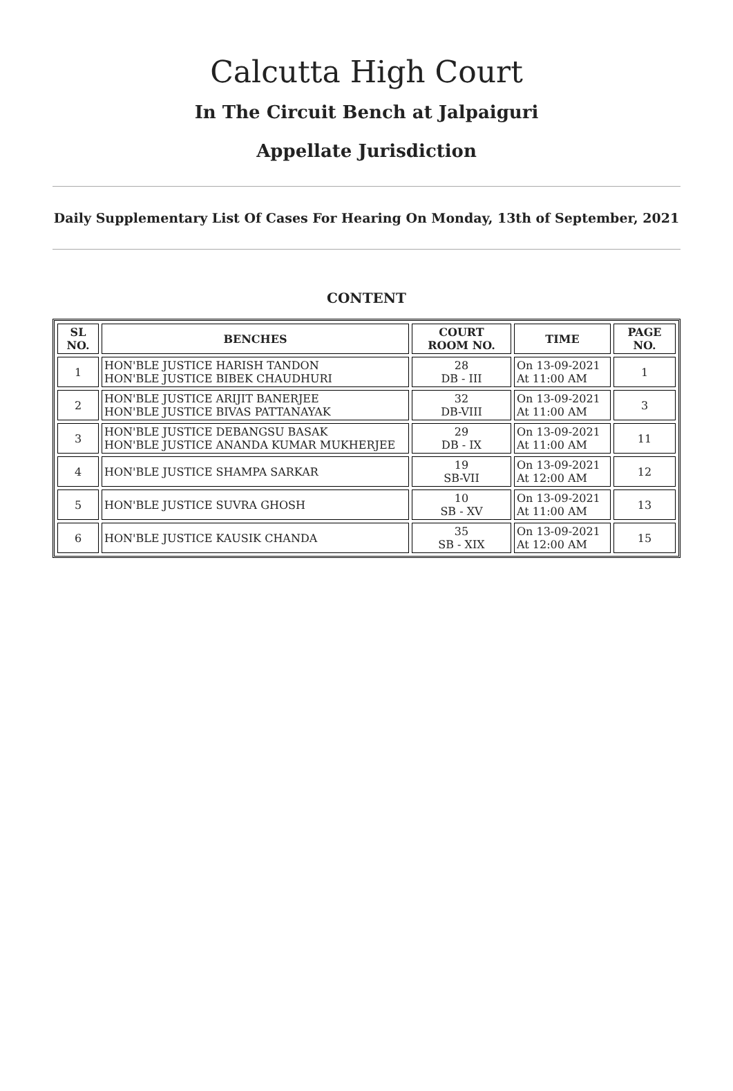Calcutta High Court
In The Circuit Bench at Jalpaiguri
Appellate Jurisdiction
Daily Supplementary List Of Cases For Hearing On Monday, 13th of September, 2021
CONTENT
| SL NO. | BENCHES | COURT ROOM NO. | TIME | PAGE NO. |
| --- | --- | --- | --- | --- |
| 1 | HON'BLE JUSTICE HARISH TANDON HON'BLE JUSTICE BIBEK CHAUDHURI | 28 DB - III | On 13-09-2021 At 11:00 AM | 1 |
| 2 | HON'BLE JUSTICE ARIJIT BANERJEE HON'BLE JUSTICE BIVAS PATTANAYAK | 32 DB-VIII | On 13-09-2021 At 11:00 AM | 3 |
| 3 | HON'BLE JUSTICE DEBANGSU BASAK HON'BLE JUSTICE ANANDA KUMAR MUKHERJEE | 29 DB - IX | On 13-09-2021 At 11:00 AM | 11 |
| 4 | HON'BLE JUSTICE SHAMPA SARKAR | 19 SB-VII | On 13-09-2021 At 12:00 AM | 12 |
| 5 | HON'BLE JUSTICE SUVRA GHOSH | 10 SB - XV | On 13-09-2021 At 11:00 AM | 13 |
| 6 | HON'BLE JUSTICE KAUSIK CHANDA | 35 SB - XIX | On 13-09-2021 At 12:00 AM | 15 |